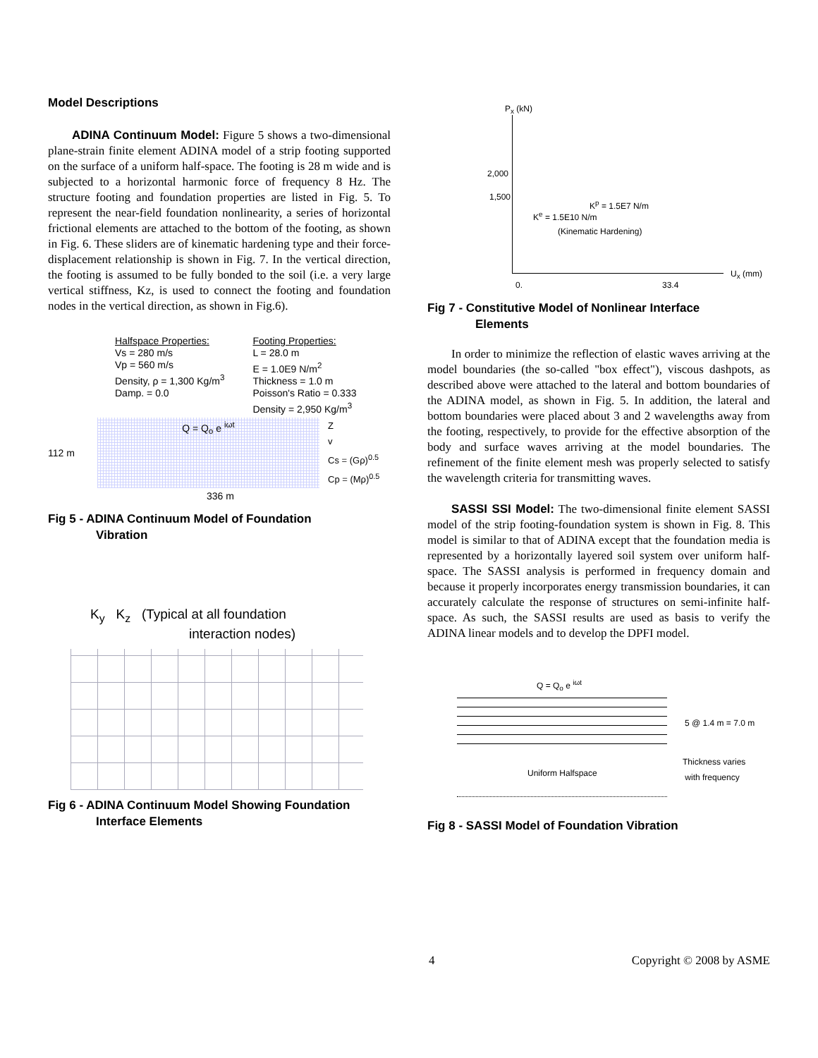Model Descriptions
ADINA Continuum Model: Figure 5 shows a two-dimensional plane-strain finite element ADINA model of a strip footing supported on the surface of a uniform half-space. The footing is 28 m wide and is subjected to a horizontal harmonic force of frequency 8 Hz. The structure footing and foundation properties are listed in Fig. 5. To represent the near-field foundation nonlinearity, a series of horizontal frictional elements are attached to the bottom of the footing, as shown in Fig. 6. These sliders are of kinematic hardening type and their force-displacement relationship is shown in Fig. 7. In the vertical direction, the footing is assumed to be fully bonded to the soil (i.e. a very large vertical stiffness, Kz, is used to connect the footing and foundation nodes in the vertical direction, as shown in Fig.6).
Halfspace Properties:
Vs = 280 m/s
Vp = 560 m/s
Density, ρ = 1,300 Kg/m<sup>3</sup>
Damp. = 0.0
Footing Properties:
L = 28.0 m
E = 1.0E9 N/m<sup>2</sup>
Thickness = 1.0 m
Poisson's Ratio = 0.333
Density = 2,950 Kg/m<sup>3</sup>
112 m
Q = Q<sub>o</sub> e <sup>iωt</sup>
Z
v
Cs = (Gρ)<sup>0.5</sup>
Cp = (Mρ)<sup>0.5</sup>
336 m
Fig 5 - ADINA Continuum Model of Foundation
Vibration
K<sub>y</sub> K<sub>z</sub> (Typical at all foundation
interaction nodes)
Fig 6 - ADINA Continuum Model Showing Foundation
Interface Elements
P<sub>x</sub> (kN)
2,000
1,500
K<sup>p</sup> = 1.5E7 N/m
K<sup>e</sup> = 1.5E10 N/m
(Kinematic Hardening)
U<sub>x</sub> (mm)
0. 33.4
Fig 7 - Constitutive Model of Nonlinear Interface
Elements
In order to minimize the reflection of elastic waves arriving at the model boundaries (the so-called "box effect"), viscous dashpots, as described above were attached to the lateral and bottom boundaries of the ADINA model, as shown in Fig. 5. In addition, the lateral and bottom boundaries were placed about 3 and 2 wavelengths away from the footing, respectively, to provide for the effective absorption of the body and surface waves arriving at the model boundaries. The refinement of the finite element mesh was properly selected to satisfy the wavelength criteria for transmitting waves.
SASSI SSI Model: The two-dimensional finite element SASSI model of the strip footing-foundation system is shown in Fig. 8. This model is similar to that of ADINA except that the foundation media is represented by a horizontally layered soil system over uniform half-space. The SASSI analysis is performed in frequency domain and because it properly incorporates energy transmission boundaries, it can accurately calculate the response of structures on semi-infinite half-space. As such, the SASSI results are used as basis to verify the ADINA linear models and to develop the DPFI model.
Q = Q<sub>o</sub> e <sup>iωt</sup>
5 @ 1.4 m = 7.0 m
Uniform Halfspace
Thickness varies
with frequency
Fig 8 - SASSI Model of Foundation Vibration
4 Copyright © 2008 by ASME